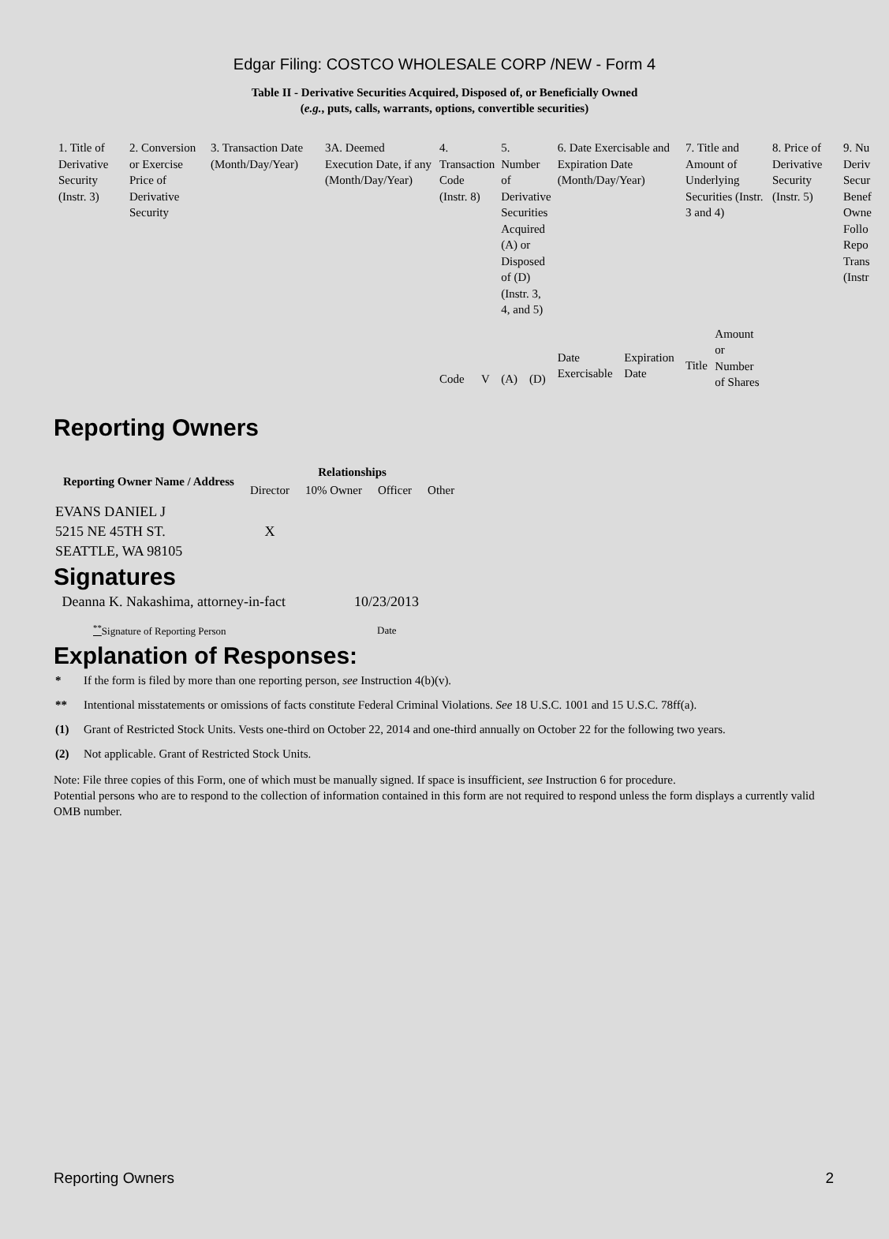Edgar Filing: COSTCO WHOLESALE CORP /NEW - Form 4
Table II - Derivative Securities Acquired, Disposed of, or Beneficially Owned
(e.g., puts, calls, warrants, options, convertible securities)
| 1. Title of Derivative Security (Instr. 3) | 2. Conversion or Exercise Price of Derivative Security | 3. Transaction Date (Month/Day/Year) | 3A. Deemed Execution Date, if any (Month/Day/Year) | 4. Transaction Code (Instr. 8) | | 5. Number of Derivative Securities Acquired (A) or Disposed of (D) (Instr. 3, 4, and 5) | | 6. Date Exercisable and Expiration Date (Month/Day/Year) | | 7. Title and Amount of Underlying Securities (Instr. 3 and 4) | | 8. Price of Derivative Security (Instr. 5) | 9. Nu Deriv Secur Benef Owne Follo Repo Trans (Instr |
| --- | --- | --- | --- | --- | --- | --- | --- | --- | --- | --- | --- | --- | --- |
| | | | | | | | | Date Exercisable | Expiration Date | Title | Amount or Number of Shares | | |
| | | | | Code | V | (A) | (D) | | | | | | |
Reporting Owners
| Reporting Owner Name / Address | Relationships | | | |
| --- | --- | --- | --- | --- |
| | Director | 10% Owner | Officer | Other |
| EVANS DANIEL J 5215 NE 45TH ST. SEATTLE, WA 98105 | X | | | |
Signatures
| Deanna K. Nakashima, attorney-in-fact | 10/23/2013 |
| <sup>**</sup> Signature of Reporting Person | Date |
Explanation of Responses:
* If the form is filed by more than one reporting person, see Instruction 4(b)(v).
** Intentional misstatements or omissions of facts constitute Federal Criminal Violations. See 18 U.S.C. 1001 and 15 U.S.C. 78ff(a).
(1) Grant of Restricted Stock Units. Vests one-third on October 22, 2014 and one-third annually on October 22 for the following two years.
(2) Not applicable. Grant of Restricted Stock Units.
Note: File three copies of this Form, one of which must be manually signed. If space is insufficient, see Instruction 6 for procedure.
Potential persons who are to respond to the collection of information contained in this form are not required to respond unless the form displays a currently valid OMB number.
Reporting Owners 2